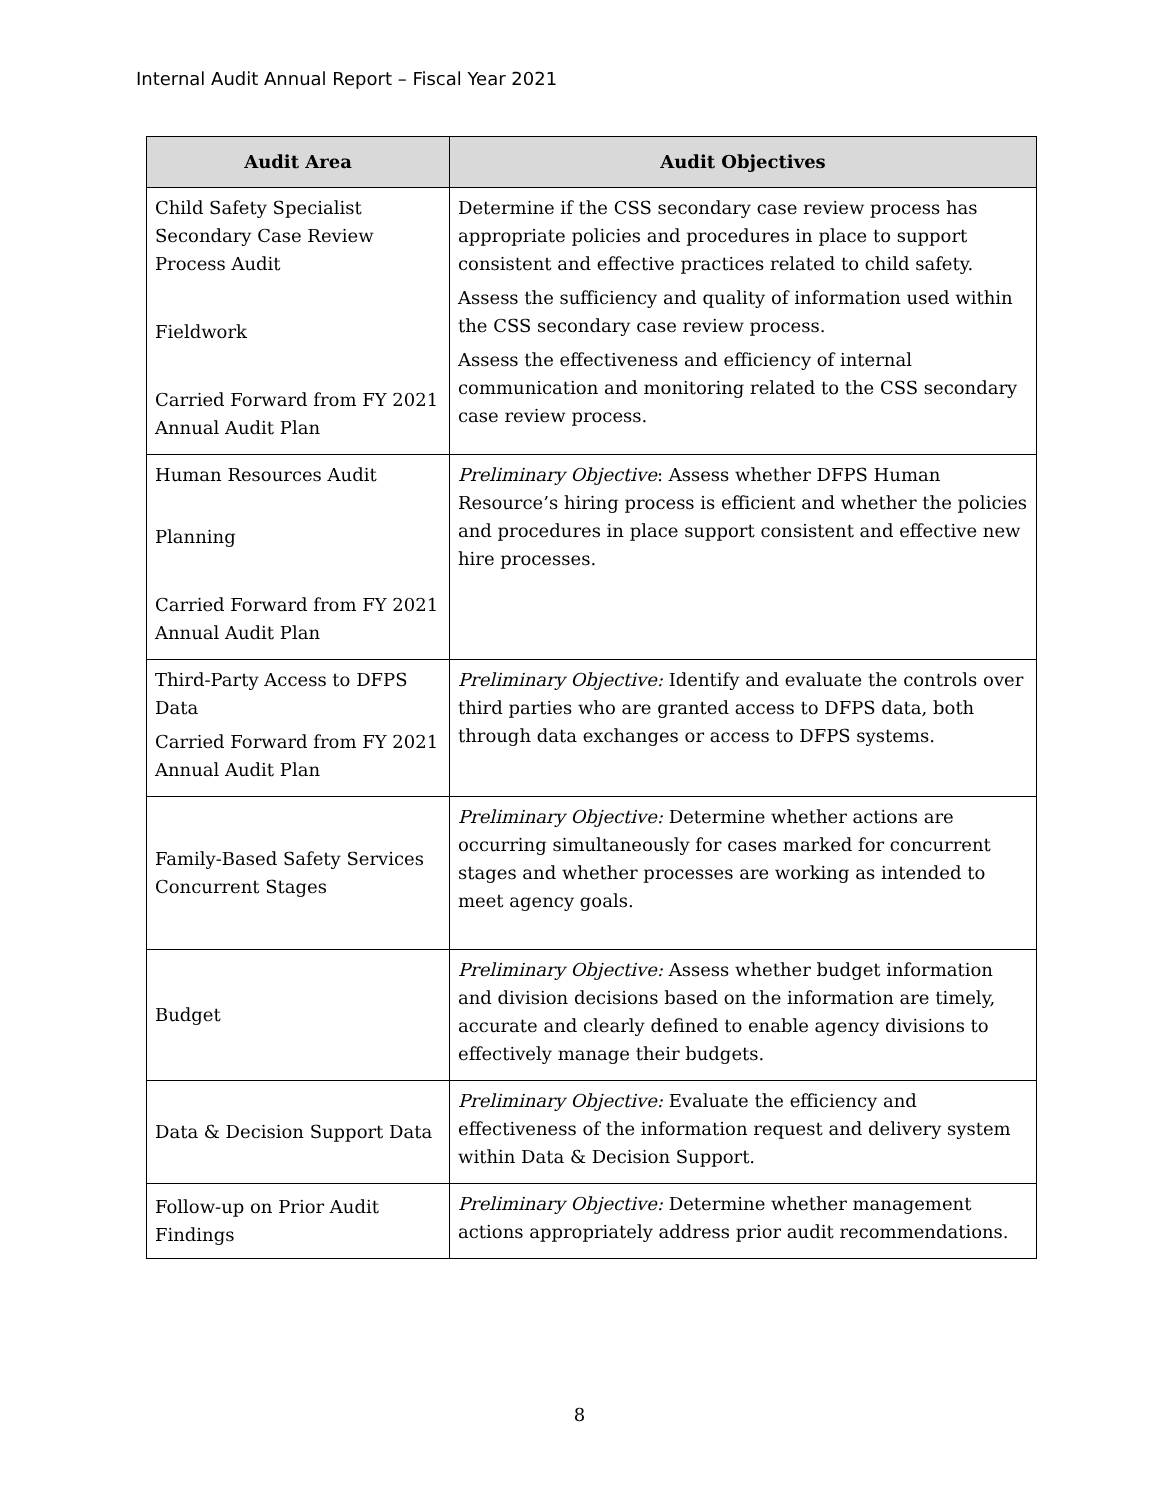Internal Audit Annual Report – Fiscal Year 2021
| Audit Area | Audit Objectives |
| --- | --- |
| Child Safety Specialist Secondary Case Review Process Audit Fieldwork Carried Forward from FY 2021 Annual Audit Plan | Determine if the CSS secondary case review process has appropriate policies and procedures in place to support consistent and effective practices related to child safety. Assess the sufficiency and quality of information used within the CSS secondary case review process. Assess the effectiveness and efficiency of internal communication and monitoring related to the CSS secondary case review process. |
| Human Resources Audit Planning Carried Forward from FY 2021 Annual Audit Plan | Preliminary Objective : Assess whether DFPS Human Resource’s hiring process is efficient and whether the policies and procedures in place support consistent and effective new hire processes. |
| Third-Party Access to DFPS Data Carried Forward from FY 2021 Annual Audit Plan | Preliminary Objective: Identify and evaluate the controls over third parties who are granted access to DFPS data, both through data exchanges or access to DFPS systems. |
| Family-Based Safety Services Concurrent Stages | Preliminary Objective: Determine whether actions are occurring simultaneously for cases marked for concurrent stages and whether processes are working as intended to meet agency goals. |
| Budget | Preliminary Objective: Assess whether budget information and division decisions based on the information are timely, accurate and clearly defined to enable agency divisions to effectively manage their budgets. |
| Data & Decision Support Data | Preliminary Objective: Evaluate the efficiency and effectiveness of the information request and delivery system within Data & Decision Support. |
| Follow-up on Prior Audit Findings | Preliminary Objective: Determine whether management actions appropriately address prior audit recommendations. |
8